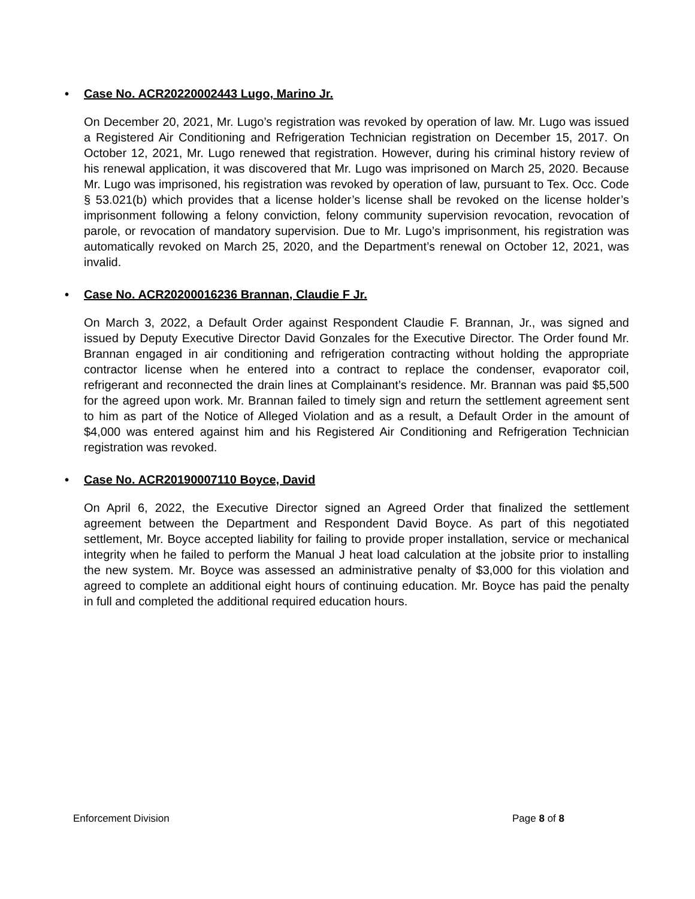• Case No. ACR20220002443 Lugo, Marino Jr.
On December 20, 2021, Mr. Lugo’s registration was revoked by operation of law. Mr. Lugo was issued a Registered Air Conditioning and Refrigeration Technician registration on December 15, 2017. On October 12, 2021, Mr. Lugo renewed that registration. However, during his criminal history review of his renewal application, it was discovered that Mr. Lugo was imprisoned on March 25, 2020. Because Mr. Lugo was imprisoned, his registration was revoked by operation of law, pursuant to Tex. Occ. Code § 53.021(b) which provides that a license holder’s license shall be revoked on the license holder’s imprisonment following a felony conviction, felony community supervision revocation, revocation of parole, or revocation of mandatory supervision. Due to Mr. Lugo’s imprisonment, his registration was automatically revoked on March 25, 2020, and the Department’s renewal on October 12, 2021, was invalid.
• Case No. ACR20200016236 Brannan, Claudie F Jr.
On March 3, 2022, a Default Order against Respondent Claudie F. Brannan, Jr., was signed and issued by Deputy Executive Director David Gonzales for the Executive Director. The Order found Mr. Brannan engaged in air conditioning and refrigeration contracting without holding the appropriate contractor license when he entered into a contract to replace the condenser, evaporator coil, refrigerant and reconnected the drain lines at Complainant’s residence. Mr. Brannan was paid $5,500 for the agreed upon work. Mr. Brannan failed to timely sign and return the settlement agreement sent to him as part of the Notice of Alleged Violation and as a result, a Default Order in the amount of $4,000 was entered against him and his Registered Air Conditioning and Refrigeration Technician registration was revoked.
• Case No. ACR20190007110 Boyce, David
On April 6, 2022, the Executive Director signed an Agreed Order that finalized the settlement agreement between the Department and Respondent David Boyce. As part of this negotiated settlement, Mr. Boyce accepted liability for failing to provide proper installation, service or mechanical integrity when he failed to perform the Manual J heat load calculation at the jobsite prior to installing the new system. Mr. Boyce was assessed an administrative penalty of $3,000 for this violation and agreed to complete an additional eight hours of continuing education. Mr. Boyce has paid the penalty in full and completed the additional required education hours.
Enforcement Division Page 8 of 8